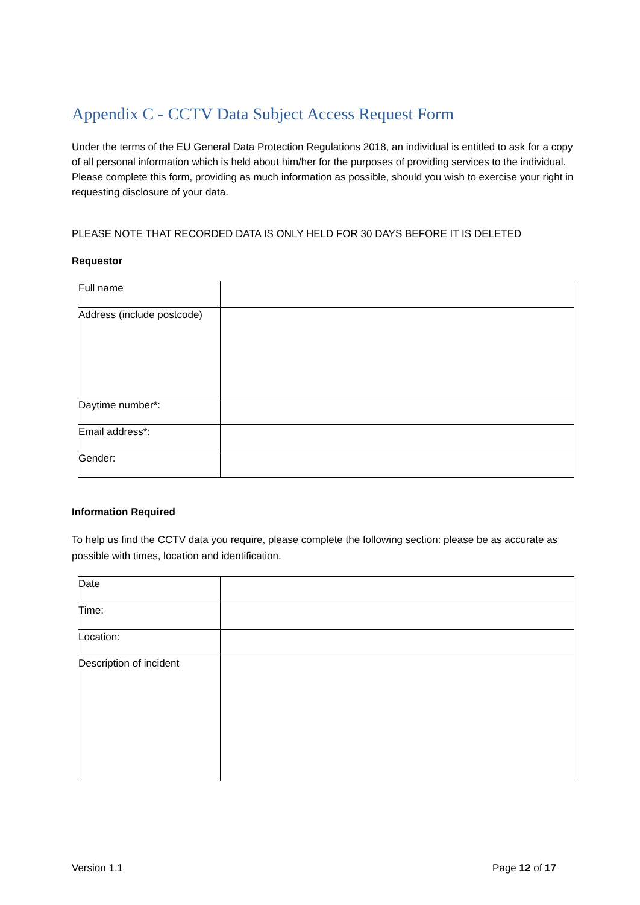Appendix C - CCTV Data Subject Access Request Form
Under the terms of the EU General Data Protection Regulations 2018, an individual is entitled to ask for a copy of all personal information which is held about him/her for the purposes of providing services to the individual. Please complete this form, providing as much information as possible, should you wish to exercise your right in requesting disclosure of your data.
PLEASE NOTE THAT RECORDED DATA IS ONLY HELD FOR 30 DAYS BEFORE IT IS DELETED
Requestor
| Full name | |
| Address (include postcode) | |
| Daytime number*: | |
| Email address*: | |
| Gender: | |
Information Required
To help us find the CCTV data you require, please complete the following section: please be as accurate as possible with times, location and identification.
| Date | |
| Time: | |
| Location: | |
| Description of incident | |
Version 1.1 Page 12 of 17